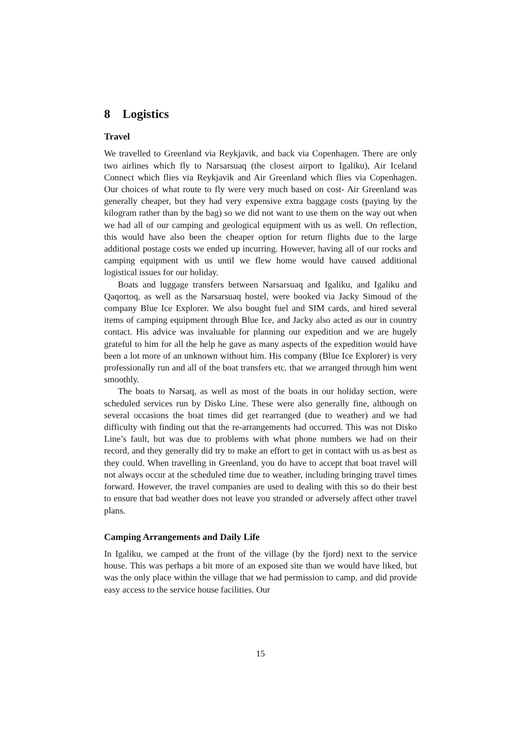8 Logistics
Travel
We travelled to Greenland via Reykjavik, and back via Copenhagen. There are only two airlines which fly to Narsarsuaq (the closest airport to Igaliku), Air Iceland Connect which flies via Reykjavik and Air Greenland which flies via Copenhagen. Our choices of what route to fly were very much based on cost- Air Greenland was generally cheaper, but they had very expensive extra baggage costs (paying by the kilogram rather than by the bag) so we did not want to use them on the way out when we had all of our camping and geological equipment with us as well. On reflection, this would have also been the cheaper option for return flights due to the large additional postage costs we ended up incurring. However, having all of our rocks and camping equipment with us until we flew home would have caused additional logistical issues for our holiday.
Boats and luggage transfers between Narsarsuaq and Igaliku, and Igaliku and Qaqortoq, as well as the Narsarsuaq hostel, were booked via Jacky Simoud of the company Blue Ice Explorer. We also bought fuel and SIM cards, and hired several items of camping equipment through Blue Ice, and Jacky also acted as our in country contact. His advice was invaluable for planning our expedition and we are hugely grateful to him for all the help he gave as many aspects of the expedition would have been a lot more of an unknown without him. His company (Blue Ice Explorer) is very professionally run and all of the boat transfers etc. that we arranged through him went smoothly.
The boats to Narsaq, as well as most of the boats in our holiday section, were scheduled services run by Disko Line. These were also generally fine, although on several occasions the boat times did get rearranged (due to weather) and we had difficulty with finding out that the re-arrangements had occurred. This was not Disko Line’s fault, but was due to problems with what phone numbers we had on their record, and they generally did try to make an effort to get in contact with us as best as they could. When travelling in Greenland, you do have to accept that boat travel will not always occur at the scheduled time due to weather, including bringing travel times forward. However, the travel companies are used to dealing with this so do their best to ensure that bad weather does not leave you stranded or adversely affect other travel plans.
Camping Arrangements and Daily Life
In Igaliku, we camped at the front of the village (by the fjord) next to the service house. This was perhaps a bit more of an exposed site than we would have liked, but was the only place within the village that we had permission to camp, and did provide easy access to the service house facilities. Our
15